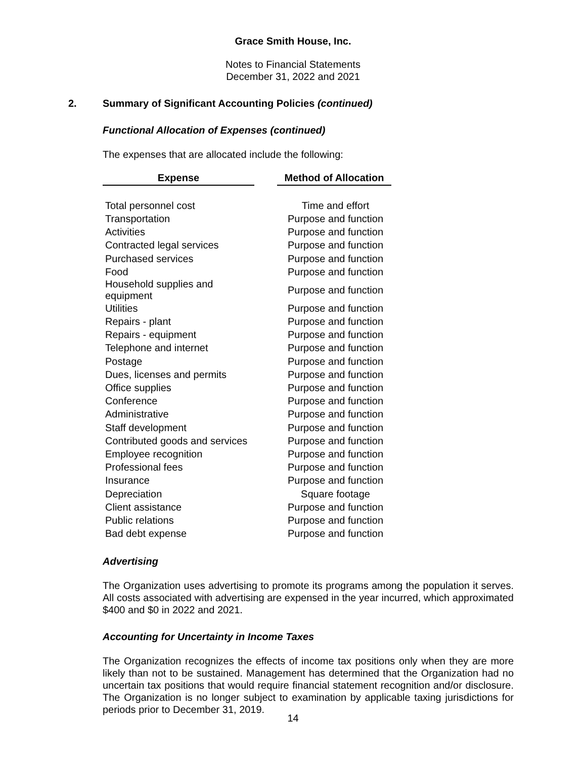Grace Smith House, Inc.
Notes to Financial Statements
December 31, 2022 and 2021
2. Summary of Significant Accounting Policies (continued)
Functional Allocation of Expenses (continued)
The expenses that are allocated include the following:
| Expense | | Method of Allocation |
| --- | --- | --- |
| Total personnel cost | | Time and effort |
| Transportation | | Purpose and function |
| Activities | | Purpose and function |
| Contracted legal services | | Purpose and function |
| Purchased services | | Purpose and function |
| Food | | Purpose and function |
| Household supplies and equipment | | Purpose and function |
| Utilities | | Purpose and function |
| Repairs - plant | | Purpose and function |
| Repairs - equipment | | Purpose and function |
| Telephone and internet | | Purpose and function |
| Postage | | Purpose and function |
| Dues, licenses and permits | | Purpose and function |
| Office supplies | | Purpose and function |
| Conference | | Purpose and function |
| Administrative | | Purpose and function |
| Staff development | | Purpose and function |
| Contributed goods and services | | Purpose and function |
| Employee recognition | | Purpose and function |
| Professional fees | | Purpose and function |
| Insurance | | Purpose and function |
| Depreciation | | Square footage |
| Client assistance | | Purpose and function |
| Public relations | | Purpose and function |
| Bad debt expense | | Purpose and function |
Advertising
The Organization uses advertising to promote its programs among the population it serves. All costs associated with advertising are expensed in the year incurred, which approximated $400 and $0 in 2022 and 2021.
Accounting for Uncertainty in Income Taxes
The Organization recognizes the effects of income tax positions only when they are more likely than not to be sustained. Management has determined that the Organization had no uncertain tax positions that would require financial statement recognition and/or disclosure. The Organization is no longer subject to examination by applicable taxing jurisdictions for periods prior to December 31, 2019.
14